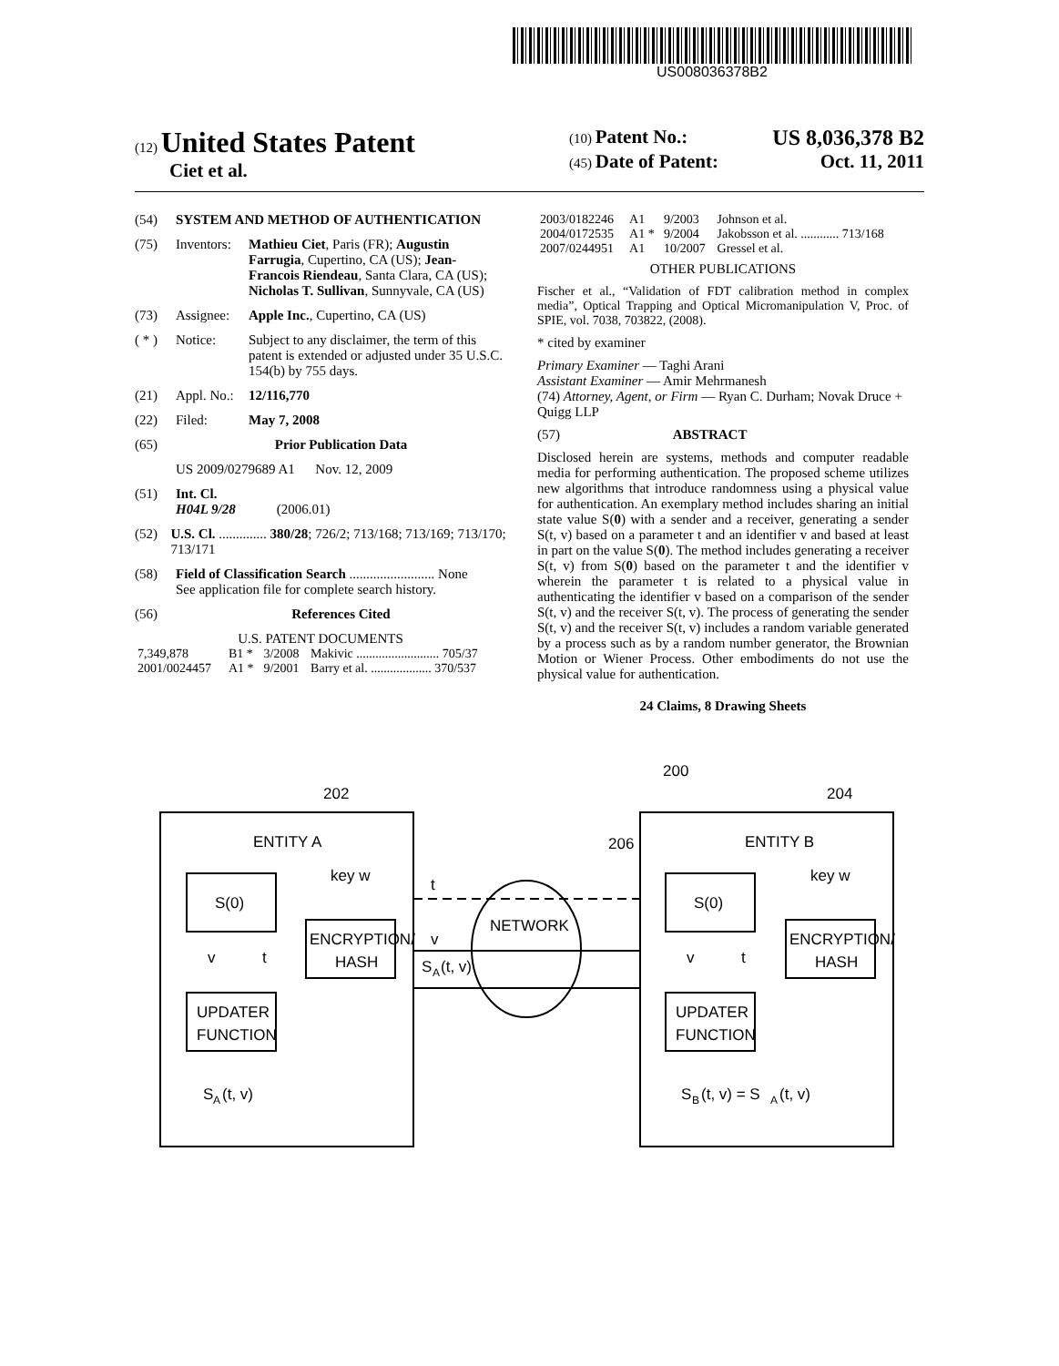US008036378B2
(12) United States Patent
Ciet et al.
(10) Patent No.: US 8,036,378 B2
(45) Date of Patent: Oct. 11, 2011
(54) SYSTEM AND METHOD OF AUTHENTICATION
(75) Inventors: Mathieu Ciet, Paris (FR); Augustin Farrugia, Cupertino, CA (US); Jean-Francois Riendeau, Santa Clara, CA (US); Nicholas T. Sullivan, Sunnyvale, CA (US)
(73) Assignee: Apple Inc., Cupertino, CA (US)
( * ) Notice: Subject to any disclaimer, the term of this patent is extended or adjusted under 35 U.S.C. 154(b) by 755 days.
(21) Appl. No.: 12/116,770
(22) Filed: May 7, 2008
(65) Prior Publication Data
US 2009/0279689 A1 Nov. 12, 2009
(51) Int. Cl.
H04L 9/28 (2006.01)
(52) U.S. Cl. .............. 380/28; 726/2; 713/168; 713/169; 713/170; 713/171
(58) Field of Classification Search ......................... None
See application file for complete search history.
(56) References Cited
U.S. PATENT DOCUMENTS
| 7,349,878 | B1 * | 3/2008 | Makivic .......................... 705/37 |
| 2001/0024457 | A1 * | 9/2001 | Barry et al. ................... 370/537 |
| 2003/0182246 | A1 | 9/2003 | Johnson et al. |
| 2004/0172535 | A1 * | 9/2004 | Jakobsson et al. ............ 713/168 |
| 2007/0244951 | A1 | 10/2007 | Gressel et al. |
OTHER PUBLICATIONS
Fischer et al., “Validation of FDT calibration method in complex media”, Optical Trapping and Optical Micromanipulation V, Proc. of SPIE, vol. 7038, 703822, (2008).
* cited by examiner
Primary Examiner — Taghi Arani
Assistant Examiner — Amir Mehrmanesh
(74) Attorney, Agent, or Firm — Ryan C. Durham; Novak Druce + Quigg LLP
(57) ABSTRACT
Disclosed herein are systems, methods and computer readable media for performing authentication. The proposed scheme utilizes new algorithms that introduce randomness using a physical value for authentication. An exemplary method includes sharing an initial state value S(0) with a sender and a receiver, generating a sender S(t, v) based on a parameter t and an identifier v and based at least in part on the value S(0). The method includes generating a receiver S(t, v) from S(0) based on the parameter t and the identifier v wherein the parameter t is related to a physical value in authenticating the identifier v based on a comparison of the sender S(t, v) and the receiver S(t, v). The process of generating the sender S(t, v) and the receiver S(t, v) includes a random variable generated by a process such as by a random number generator, the Brownian Motion or Wiener Process. Other embodiments do not use the physical value for authentication.
24 Claims, 8 Drawing Sheets
200
202
204
206
ENTITY A
ENTITY B
S(0)
ENCRYPTION/
HASH
key w
v
t
UPDATER
FUNCTION
S
A
(t, v)
S(0)
ENCRYPTION/
HASH
key w
v
t
UPDATER
FUNCTION
S
B
(t, v) = S
A
(t, v)
NETWORK
t
v
S
A
(t, v)